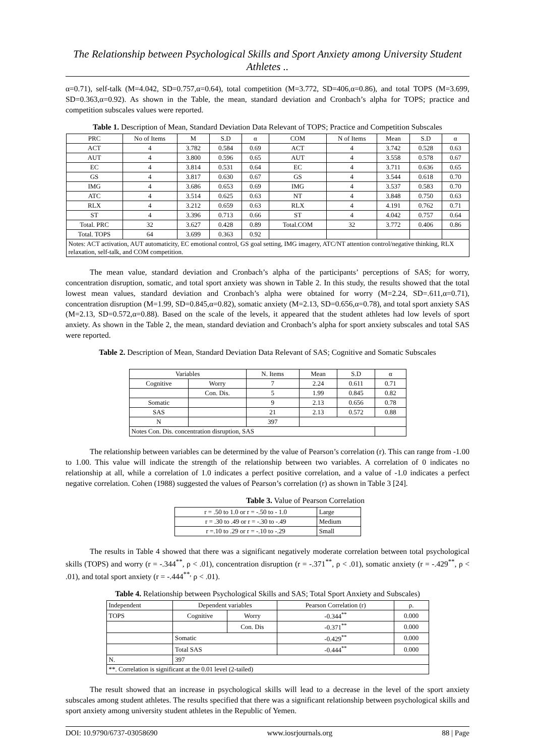The Relationship between Psychological Skills and Sport Anxiety among University Student Athletes ..
α=0.71), self-talk (M=4.042, SD=0.757,α=0.64), total competition (M=3.772, SD=406,α=0.86), and total TOPS (M=3.699, SD=0.363,α=0.92). As shown in the Table, the mean, standard deviation and Cronbach’s alpha for TOPS; practice and competition subscales values were reported.
Table 1. Description of Mean, Standard Deviation Data Relevant of TOPS; Practice and Competition Subscales
| PRC | No of Items | M | S.D | α | COM | N of Items | Mean | S.D | α |
| --- | --- | --- | --- | --- | --- | --- | --- | --- | --- |
| ACT | 4 | 3.782 | 0.584 | 0.69 | ACT | 4 | 3.742 | 0.528 | 0.63 |
| AUT | 4 | 3.800 | 0.596 | 0.65 | AUT | 4 | 3.558 | 0.578 | 0.67 |
| EC | 4 | 3.814 | 0.531 | 0.64 | EC | 4 | 3.711 | 0.636 | 0.65 |
| GS | 4 | 3.817 | 0.630 | 0.67 | GS | 4 | 3.544 | 0.618 | 0.70 |
| IMG | 4 | 3.686 | 0.653 | 0.69 | IMG | 4 | 3.537 | 0.583 | 0.70 |
| ATC | 4 | 3.514 | 0.625 | 0.63 | NT | 4 | 3.848 | 0.750 | 0.63 |
| RLX | 4 | 3.212 | 0.659 | 0.63 | RLX | 4 | 4.191 | 0.762 | 0.71 |
| ST | 4 | 3.396 | 0.713 | 0.66 | ST | 4 | 4.042 | 0.757 | 0.64 |
| Total. PRC | 32 | 3.627 | 0.428 | 0.89 | Total.COM | 32 | 3.772 | 0.406 | 0.86 |
| Total. TOPS | 64 | 3.699 | 0.363 | 0.92 | | | | | |
| Notes: ACT activation, AUT automaticity, EC emotional control, GS goal setting, IMG imagery, ATC/NT attention control/negative thinking, RLX relaxation, self-talk, and COM competition. | | | | | | | | | |
The mean value, standard deviation and Cronbach’s alpha of the participants’ perceptions of SAS; for worry, concentration disruption, somatic, and total sport anxiety was shown in Table 2. In this study, the results showed that the total lowest mean values, standard deviation and Cronbach’s alpha were obtained for worry (M=2.24, SD=.611,α=0.71), concentration disruption (M=1.99, SD=0.845,α=0.82), somatic anxiety (M=2.13, SD=0.656,α=0.78), and total sport anxiety SAS (M=2.13, SD=0.572,α=0.88). Based on the scale of the levels, it appeared that the student athletes had low levels of sport anxiety. As shown in the Table 2, the mean, standard deviation and Cronbach’s alpha for sport anxiety subscales and total SAS were reported.
Table 2. Description of Mean, Standard Deviation Data Relevant of SAS; Cognitive and Somatic Subscales
| Variables | | N. Items | Mean | S.D | α |
| --- | --- | --- | --- | --- | --- |
| Cognitive | Worry | 7 | 2.24 | 0.611 | 0.71 |
| | Con. Dis. | 5 | 1.99 | 0.845 | 0.82 |
| Somatic | | 9 | 2.13 | 0.656 | 0.78 |
| SAS | | 21 | 2.13 | 0.572 | 0.88 |
| N | | 397 | | | |
| Notes Con. Dis. concentration disruption, SAS | | | | | |
The relationship between variables can be determined by the value of Pearson’s correlation (r). This can range from -1.00 to 1.00. This value will indicate the strength of the relationship between two variables. A correlation of 0 indicates no relationship at all, while a correlation of 1.0 indicates a perfect positive correlation, and a value of -1.0 indicates a perfect negative correlation. Cohen (1988) suggested the values of Pearson’s correlation (r) as shown in Table 3 [24].
Table 3. Value of Pearson Correlation
| r = .50 to 1.0 or r = -.50 to - 1.0 | Large |
| r = .30 to .49 or r = -.30 to -.49 | Medium |
| r =.10 to .29 or r = -.10 to -.29 | Small |
The results in Table 4 showed that there was a significant negatively moderate correlation between total psychological skills (TOPS) and worry (r = -.344<sup>**</sup>, ρ < .01), concentration disruption (r = -.371<sup>**</sup>, ρ < .01), somatic anxiety (r = -.429<sup>**</sup>, ρ < .01), and total sport anxiety (r = -.444<sup>**,</sup> ρ < .01).
Table 4. Relationship between Psychological Skills and SAS; Total Sport Anxiety and Subscales)
| Independent | Dependent variables | | Pearson Correlation (r) | ρ. |
| --- | --- | --- | --- | --- |
| TOPS | Cognitive | Worry | -0.344<sup>**</sup> | 0.000 |
| | | Con. Dis | -0.371<sup>**</sup> | 0.000 |
| | Somatic | | -0.429<sup>**</sup> | 0.000 |
| | Total SAS | | -0.444<sup>**</sup> | 0.000 |
| N. | 397 | | | |
| **. Correlation is significant at the 0.01 level (2-tailed) | | | | |
The result showed that an increase in psychological skills will lead to a decrease in the level of the sport anxiety subscales among student athletes. The results specified that there was a significant relationship between psychological skills and sport anxiety among university student athletes in the Republic of Yemen.
DOI: 10.9790/6737-03058690 www.iosrjournals.org 88 | Page